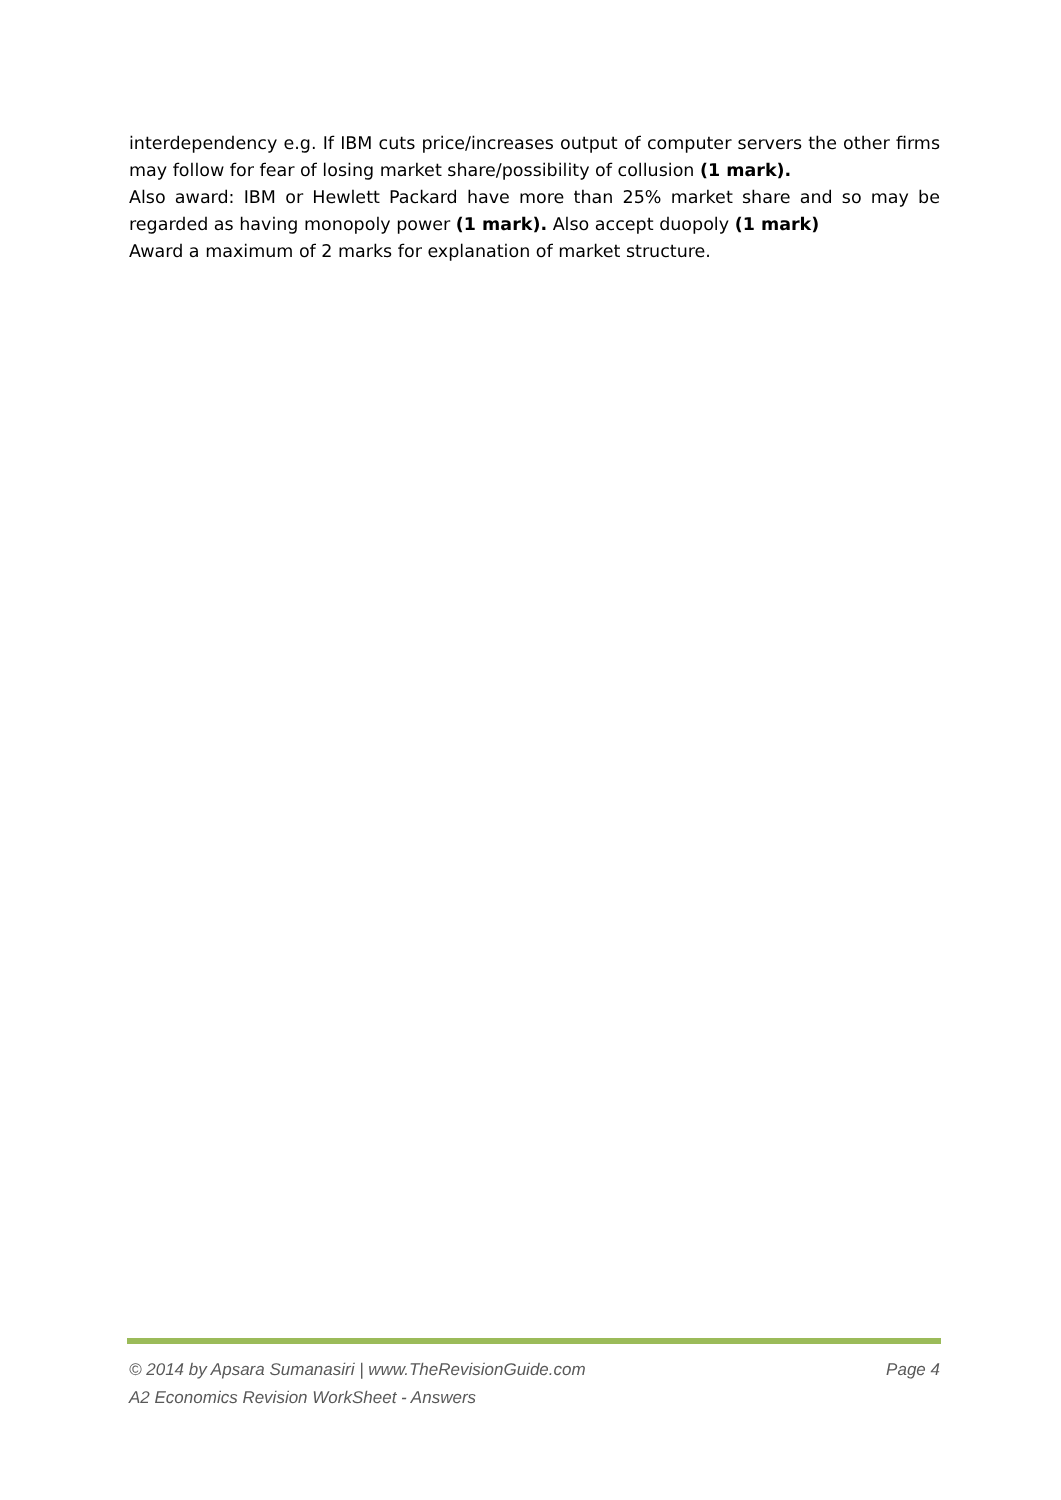interdependency e.g. If IBM cuts price/increases output of computer servers the other firms may follow for fear of losing market share/possibility of collusion (1 mark).
Also award: IBM or Hewlett Packard have more than 25% market share and so may be regarded as having monopoly power (1 mark). Also accept duopoly (1 mark)
Award a maximum of 2 marks for explanation of market structure.
© 2014 by Apsara Sumanasiri | www.TheRevisionGuide.com Page 4
A2 Economics Revision WorkSheet - Answers